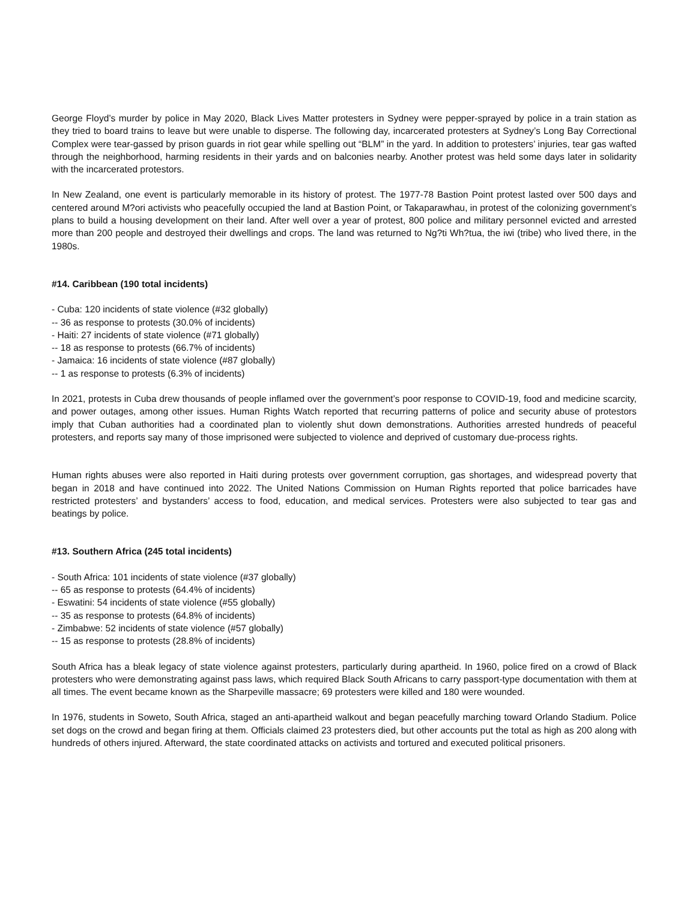George Floyd’s murder by police in May 2020, Black Lives Matter protesters in Sydney were pepper-sprayed by police in a train station as they tried to board trains to leave but were unable to disperse. The following day, incarcerated protesters at Sydney’s Long Bay Correctional Complex were tear-gassed by prison guards in riot gear while spelling out “BLM” in the yard. In addition to protesters’ injuries, tear gas wafted through the neighborhood, harming residents in their yards and on balconies nearby. Another protest was held some days later in solidarity with the incarcerated protestors.
In New Zealand, one event is particularly memorable in its history of protest. The 1977-78 Bastion Point protest lasted over 500 days and centered around M?ori activists who peacefully occupied the land at Bastion Point, or Takaparawhau, in protest of the colonizing government’s plans to build a housing development on their land. After well over a year of protest, 800 police and military personnel evicted and arrested more than 200 people and destroyed their dwellings and crops. The land was returned to Ng?ti Wh?tua, the iwi (tribe) who lived there, in the 1980s.
#14. Caribbean (190 total incidents)
- Cuba: 120 incidents of state violence (#32 globally)
-- 36 as response to protests (30.0% of incidents)
- Haiti: 27 incidents of state violence (#71 globally)
-- 18 as response to protests (66.7% of incidents)
- Jamaica: 16 incidents of state violence (#87 globally)
-- 1 as response to protests (6.3% of incidents)
In 2021, protests in Cuba drew thousands of people inflamed over the government’s poor response to COVID-19, food and medicine scarcity, and power outages, among other issues. Human Rights Watch reported that recurring patterns of police and security abuse of protestors imply that Cuban authorities had a coordinated plan to violently shut down demonstrations. Authorities arrested hundreds of peaceful protesters, and reports say many of those imprisoned were subjected to violence and deprived of customary due-process rights.
Human rights abuses were also reported in Haiti during protests over government corruption, gas shortages, and widespread poverty that began in 2018 and have continued into 2022. The United Nations Commission on Human Rights reported that police barricades have restricted protesters’ and bystanders’ access to food, education, and medical services. Protesters were also subjected to tear gas and beatings by police.
#13. Southern Africa (245 total incidents)
- South Africa: 101 incidents of state violence (#37 globally)
-- 65 as response to protests (64.4% of incidents)
- Eswatini: 54 incidents of state violence (#55 globally)
-- 35 as response to protests (64.8% of incidents)
- Zimbabwe: 52 incidents of state violence (#57 globally)
-- 15 as response to protests (28.8% of incidents)
South Africa has a bleak legacy of state violence against protesters, particularly during apartheid. In 1960, police fired on a crowd of Black protesters who were demonstrating against pass laws, which required Black South Africans to carry passport-type documentation with them at all times. The event became known as the Sharpeville massacre; 69 protesters were killed and 180 were wounded.
In 1976, students in Soweto, South Africa, staged an anti-apartheid walkout and began peacefully marching toward Orlando Stadium. Police set dogs on the crowd and began firing at them. Officials claimed 23 protesters died, but other accounts put the total as high as 200 along with hundreds of others injured. Afterward, the state coordinated attacks on activists and tortured and executed political prisoners.